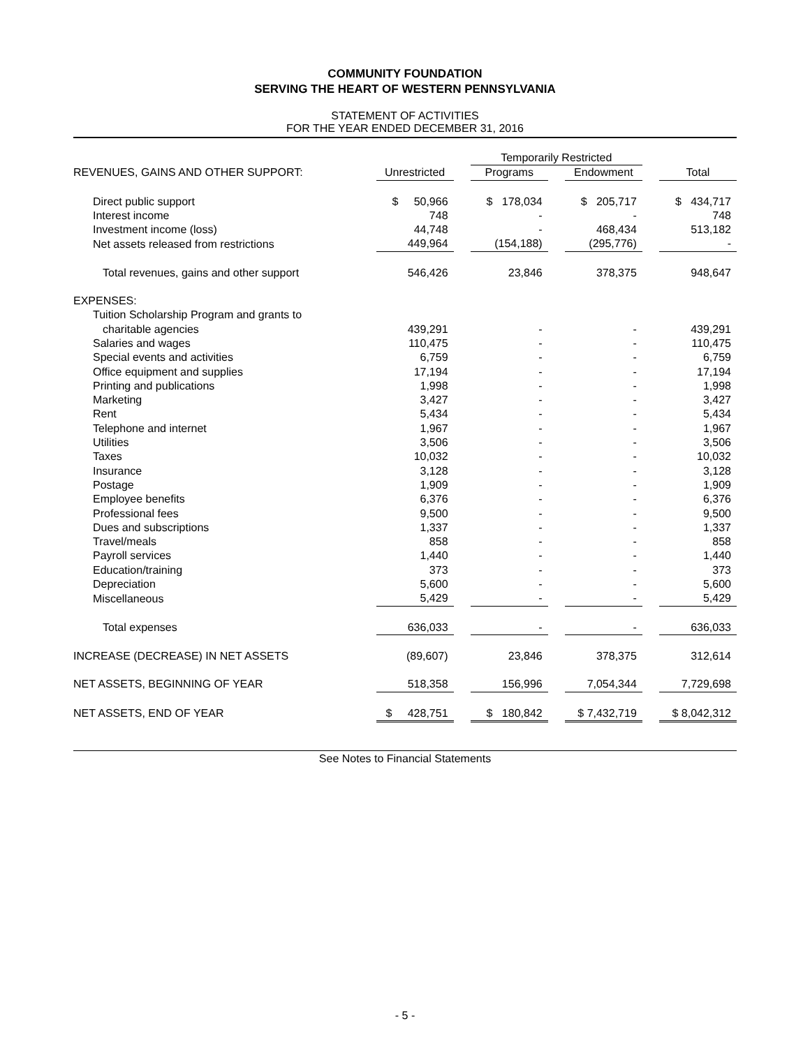COMMUNITY FOUNDATION
SERVING THE HEART OF WESTERN PENNSYLVANIA
STATEMENT OF ACTIVITIES
FOR THE YEAR ENDED DECEMBER 31, 2016
| | | | Temporarily Restricted | | | | |
| --- | --- | --- | --- | --- | --- | --- | --- |
| REVENUES, GAINS AND OTHER SUPPORT: | Unrestricted | | Programs | | Endowment | | Total |
| Direct public support | $ 50,966 | | $ 178,034 | | $ 205,717 | | $ 434,717 |
| Interest income | 748 | | - | | - | | 748 |
| Investment income (loss) | 44,748 | | - | | 468,434 | | 513,182 |
| Net assets released from restrictions | 449,964 | | (154,188) | | (295,776) | | - |
| Total revenues, gains and other support | 546,426 | | 23,846 | | 378,375 | | 948,647 |
| EXPENSES: | | | | | | | |
| Tuition Scholarship Program and grants to | | | | | | | |
| charitable agencies | 439,291 | | - | | - | | 439,291 |
| Salaries and wages | 110,475 | | - | | - | | 110,475 |
| Special events and activities | 6,759 | | - | | - | | 6,759 |
| Office equipment and supplies | 17,194 | | - | | - | | 17,194 |
| Printing and publications | 1,998 | | - | | - | | 1,998 |
| Marketing | 3,427 | | - | | - | | 3,427 |
| Rent | 5,434 | | - | | - | | 5,434 |
| Telephone and internet | 1,967 | | - | | - | | 1,967 |
| Utilities | 3,506 | | - | | - | | 3,506 |
| Taxes | 10,032 | | - | | - | | 10,032 |
| Insurance | 3,128 | | - | | - | | 3,128 |
| Postage | 1,909 | | - | | - | | 1,909 |
| Employee benefits | 6,376 | | - | | - | | 6,376 |
| Professional fees | 9,500 | | - | | - | | 9,500 |
| Dues and subscriptions | 1,337 | | - | | - | | 1,337 |
| Travel/meals | 858 | | - | | - | | 858 |
| Payroll services | 1,440 | | - | | - | | 1,440 |
| Education/training | 373 | | - | | - | | 373 |
| Depreciation | 5,600 | | - | | - | | 5,600 |
| Miscellaneous | 5,429 | | - | | - | | 5,429 |
| Total expenses | 636,033 | | - | | - | | 636,033 |
| INCREASE (DECREASE) IN NET ASSETS | (89,607) | | 23,846 | | 378,375 | | 312,614 |
| NET ASSETS, BEGINNING OF YEAR | 518,358 | | 156,996 | | 7,054,344 | | 7,729,698 |
| NET ASSETS, END OF YEAR | $ 428,751 | | $ 180,842 | | $ 7,432,719 | | $ 8,042,312 |
See Notes to Financial Statements
- 5 -